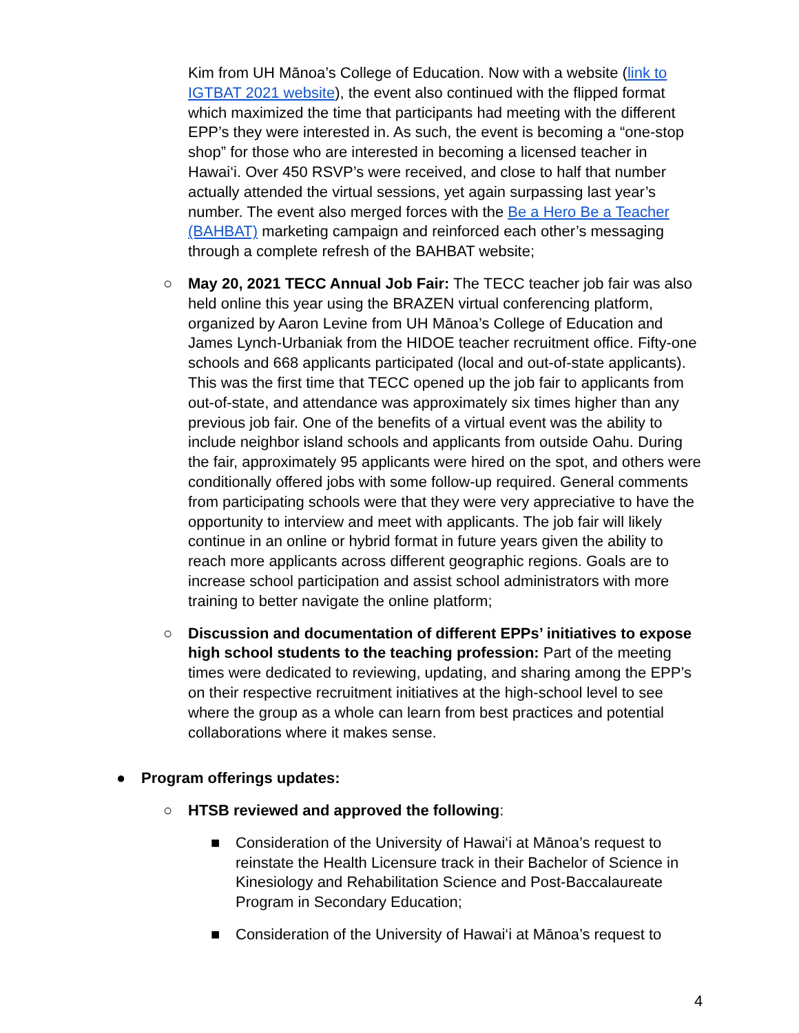Kim from UH Mānoa’s College of Education. Now with a website (link to IGTBAT 2021 website), the event also continued with the flipped format which maximized the time that participants had meeting with the different EPP’s they were interested in. As such, the event is becoming a “one-stop shop” for those who are interested in becoming a licensed teacher in Hawai‘i. Over 450 RSVP’s were received, and close to half that number actually attended the virtual sessions, yet again surpassing last year’s number. The event also merged forces with the Be a Hero Be a Teacher (BAHBAT) marketing campaign and reinforced each other’s messaging through a complete refresh of the BAHBAT website;
○ May 20, 2021 TECC Annual Job Fair: The TECC teacher job fair was also held online this year using the BRAZEN virtual conferencing platform, organized by Aaron Levine from UH Mānoa’s College of Education and James Lynch-Urbaniak from the HIDOE teacher recruitment office. Fifty-one schools and 668 applicants participated (local and out-of-state applicants). This was the first time that TECC opened up the job fair to applicants from out-of-state, and attendance was approximately six times higher than any previous job fair. One of the benefits of a virtual event was the ability to include neighbor island schools and applicants from outside Oahu. During the fair, approximately 95 applicants were hired on the spot, and others were conditionally offered jobs with some follow-up required. General comments from participating schools were that they were very appreciative to have the opportunity to interview and meet with applicants. The job fair will likely continue in an online or hybrid format in future years given the ability to reach more applicants across different geographic regions. Goals are to increase school participation and assist school administrators with more training to better navigate the online platform;
○ Discussion and documentation of different EPPs’ initiatives to expose high school students to the teaching profession: Part of the meeting times were dedicated to reviewing, updating, and sharing among the EPP’s on their respective recruitment initiatives at the high-school level to see where the group as a whole can learn from best practices and potential collaborations where it makes sense.
● Program offerings updates:
○ HTSB reviewed and approved the following:
■ Consideration of the University of Hawai‘i at Mānoa’s request to reinstate the Health Licensure track in their Bachelor of Science in Kinesiology and Rehabilitation Science and Post-Baccalaureate Program in Secondary Education;
■ Consideration of the University of Hawai‘i at Mānoa’s request to
4